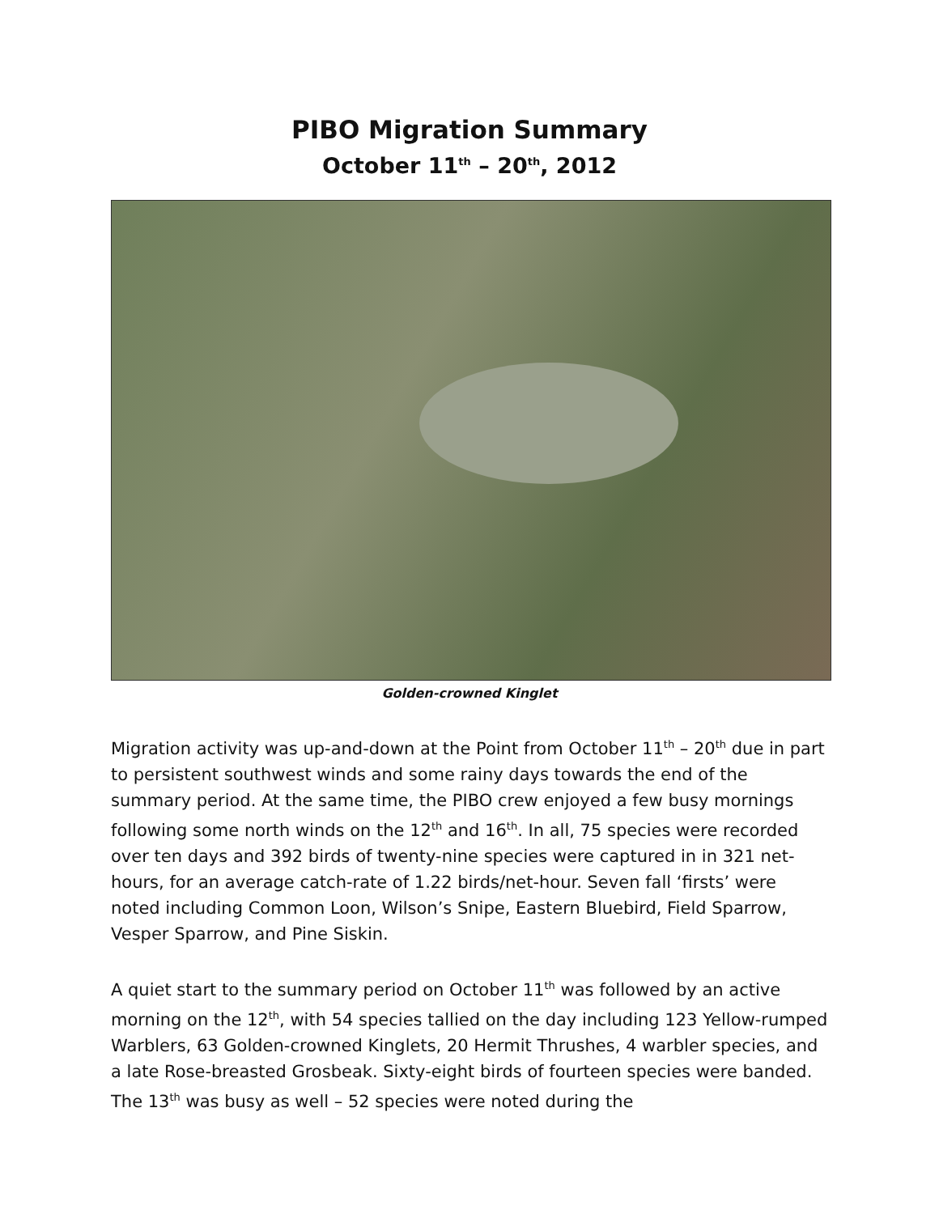PIBO Migration Summary
October 11<sup>th</sup> – 20<sup>th</sup>, 2012
Golden-crowned Kinglet
Migration activity was up-and-down at the Point from October 11<sup>th</sup> – 20<sup>th</sup> due in part to persistent southwest winds and some rainy days towards the end of the summary period. At the same time, the PIBO crew enjoyed a few busy mornings following some north winds on the 12<sup>th</sup> and 16<sup>th</sup>. In all, 75 species were recorded over ten days and 392 birds of twenty-nine species were captured in in 321 net-hours, for an average catch-rate of 1.22 birds/net-hour. Seven fall ‘firsts’ were noted including Common Loon, Wilson’s Snipe, Eastern Bluebird, Field Sparrow, Vesper Sparrow, and Pine Siskin.
A quiet start to the summary period on October 11<sup>th</sup> was followed by an active morning on the 12<sup>th</sup>, with 54 species tallied on the day including 123 Yellow-rumped Warblers, 63 Golden-crowned Kinglets, 20 Hermit Thrushes, 4 warbler species, and a late Rose-breasted Grosbeak. Sixty-eight birds of fourteen species were banded. The 13<sup>th</sup> was busy as well – 52 species were noted during the